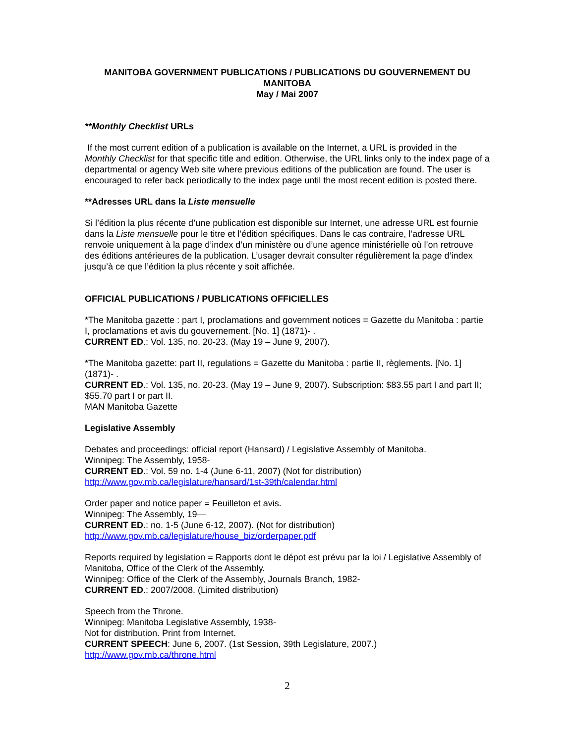MANITOBA GOVERNMENT PUBLICATIONS / PUBLICATIONS DU GOUVERNEMENT DU MANITOBA
May / Mai 2007
**Monthly Checklist URLs
If the most current edition of a publication is available on the Internet, a URL is provided in the Monthly Checklist for that specific title and edition. Otherwise, the URL links only to the index page of a departmental or agency Web site where previous editions of the publication are found. The user is encouraged to refer back periodically to the index page until the most recent edition is posted there.
**Adresses URL dans la Liste mensuelle
Si l’édition la plus récente d’une publication est disponible sur Internet, une adresse URL est fournie dans la Liste mensuelle pour le titre et l’édition spécifiques. Dans le cas contraire, l’adresse URL renvoie uniquement à la page d’index d’un ministère ou d’une agence ministérielle où l’on retrouve des éditions antérieures de la publication. L’usager devrait consulter régulièrement la page d’index jusqu’à ce que l’édition la plus récente y soit affichée.
OFFICIAL PUBLICATIONS / PUBLICATIONS OFFICIELLES
*The Manitoba gazette : part I, proclamations and government notices = Gazette du Manitoba : partie I, proclamations et avis du gouvernement. [No. 1] (1871)- .
CURRENT ED.: Vol. 135, no. 20-23. (May 19 – June 9, 2007).
*The Manitoba gazette: part II, regulations = Gazette du Manitoba : partie II, règlements. [No. 1] (1871)- .
CURRENT ED.: Vol. 135, no. 20-23. (May 19 – June 9, 2007). Subscription: $83.55 part I and part II; $55.70 part I or part II.
MAN Manitoba Gazette
Legislative Assembly
Debates and proceedings: official report (Hansard) / Legislative Assembly of Manitoba.
Winnipeg: The Assembly, 1958-
CURRENT ED.: Vol. 59 no. 1-4 (June 6-11, 2007) (Not for distribution)
http://www.gov.mb.ca/legislature/hansard/1st-39th/calendar.html
Order paper and notice paper = Feuilleton et avis.
Winnipeg: The Assembly, 19—
CURRENT ED.: no. 1-5 (June 6-12, 2007). (Not for distribution)
http://www.gov.mb.ca/legislature/house_biz/orderpaper.pdf
Reports required by legislation = Rapports dont le dépot est prévu par la loi / Legislative Assembly of Manitoba, Office of the Clerk of the Assembly.
Winnipeg: Office of the Clerk of the Assembly, Journals Branch, 1982-
CURRENT ED.: 2007/2008. (Limited distribution)
Speech from the Throne.
Winnipeg: Manitoba Legislative Assembly, 1938-
Not for distribution. Print from Internet.
CURRENT SPEECH: June 6, 2007. (1st Session, 39th Legislature, 2007.)
http://www.gov.mb.ca/throne.html
2